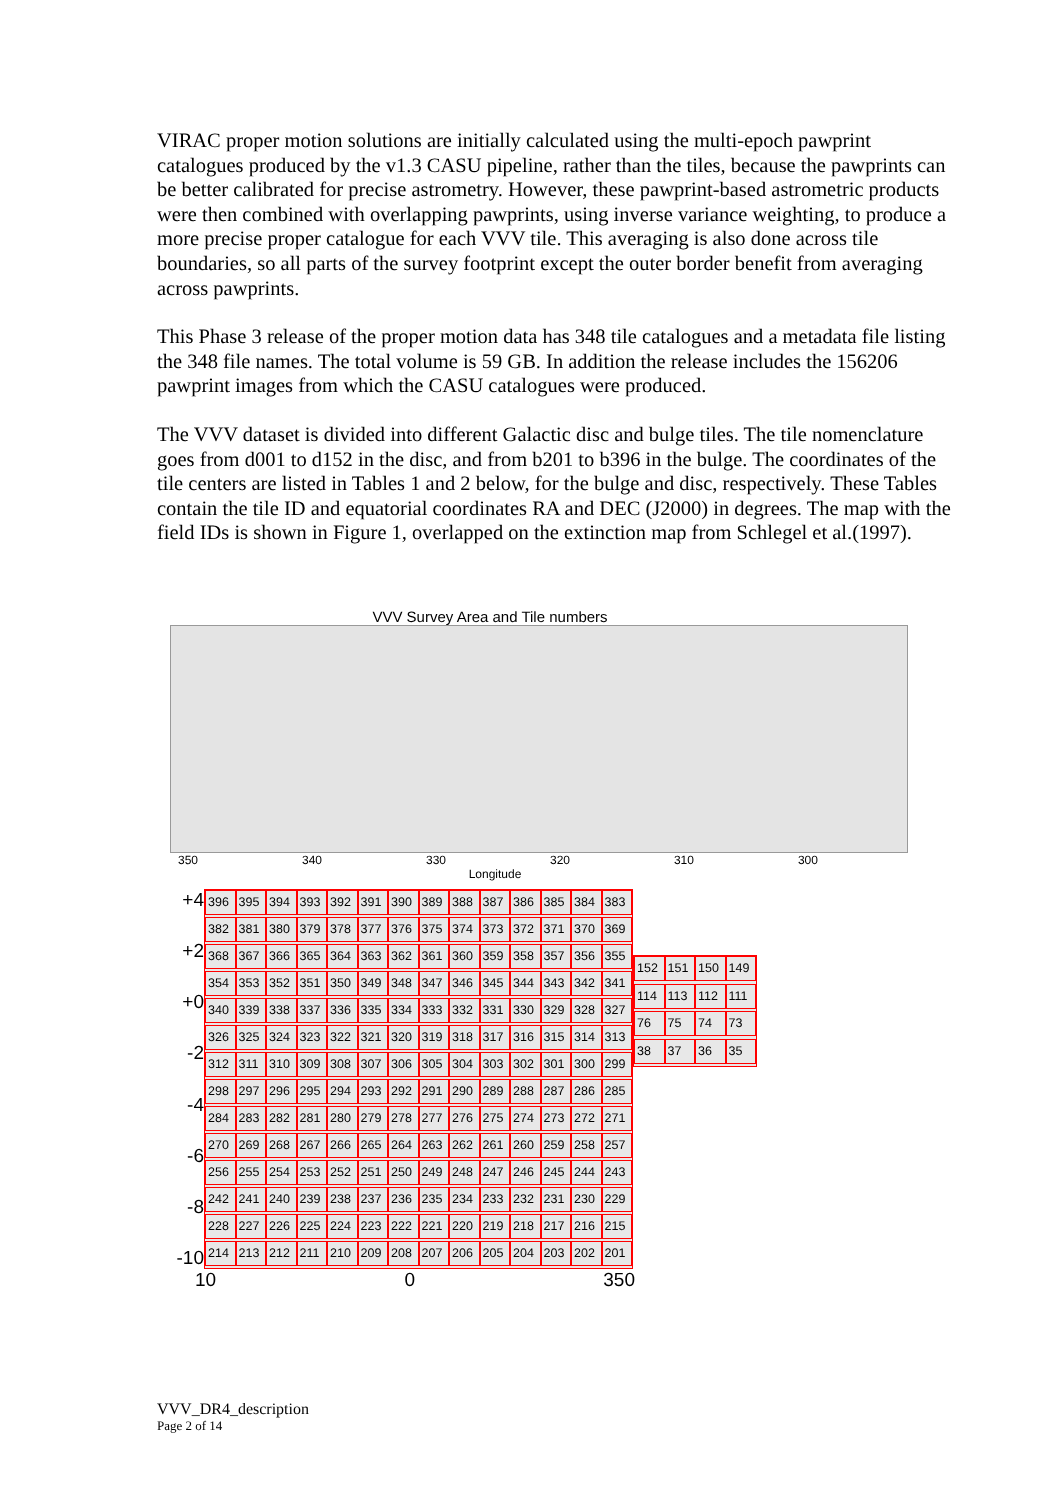VIRAC proper motion solutions are initially calculated using the multi-epoch pawprint catalogues produced by the v1.3 CASU pipeline, rather than the tiles, because the pawprints can be better calibrated for precise astrometry. However, these pawprint-based astrometric products were then combined with overlapping pawprints, using inverse variance weighting, to produce a more precise proper catalogue for each VVV tile. This averaging is also done across tile boundaries, so all parts of the survey footprint except the outer border benefit from averaging across pawprints.
This Phase 3 release of the proper motion data has 348 tile catalogues and a metadata file listing the 348 file names. The total volume is 59 GB. In addition the release includes the 156206 pawprint images from which the CASU catalogues were produced.
The VVV dataset is divided into different Galactic disc and bulge tiles. The tile nomenclature goes from d001 to d152 in the disc, and from b201 to b396 in the bulge. The coordinates of the tile centers are listed in Tables 1 and 2 below, for the bulge and disc, respectively. These Tables contain the tile ID and equatorial coordinates RA and DEC (J2000) in degrees. The map with the field IDs is shown in Figure 1, overlapped on the extinction map from Schlegel et al.(1997).
VVV Survey Area and Tile numbers
350 340 330 320 310 300
Longitude
+4
+2
+0
-2
-4
-6
-8
-10
396 395 394 393 392 391 390 389 388 387 386 385 384 383 382 381 380 379 378 377 376 375 374 373 372 371 370 369 368 367 366 365 364 363 362 361 360 359 358 357 356 355 354 353 352 351 350 349 348 347 346 345 344 343 342 341 340 339 338 337 336 335 334 333 332 331 330 329 328 327 326 325 324 323 322 321 320 319 318 317 316 315 314 313 312 311 310 309 308 307 306 305 304 303 302 301 300 299 298 297 296 295 294 293 292 291 290 289 288 287 286 285 284 283 282 281 280 279 278 277 276 275 274 273 272 271 270 269 268 267 266 265 264 263 262 261 260 259 258 257 256 255 254 253 252 251 250 249 248 247 246 245 244 243 242 241 240 239 238 237 236 235 234 233 232 231 230 229 228 227 226 225 224 223 222 221 220 219 218 217 216 215 214 213 212 211 210 209 208 207 206 205 204 203 202 201
152 151 150 149 114 113 112 111 76 75 74 73 38 37 36 35
10 0 350
VVV_DR4_description
Page 2 of 14